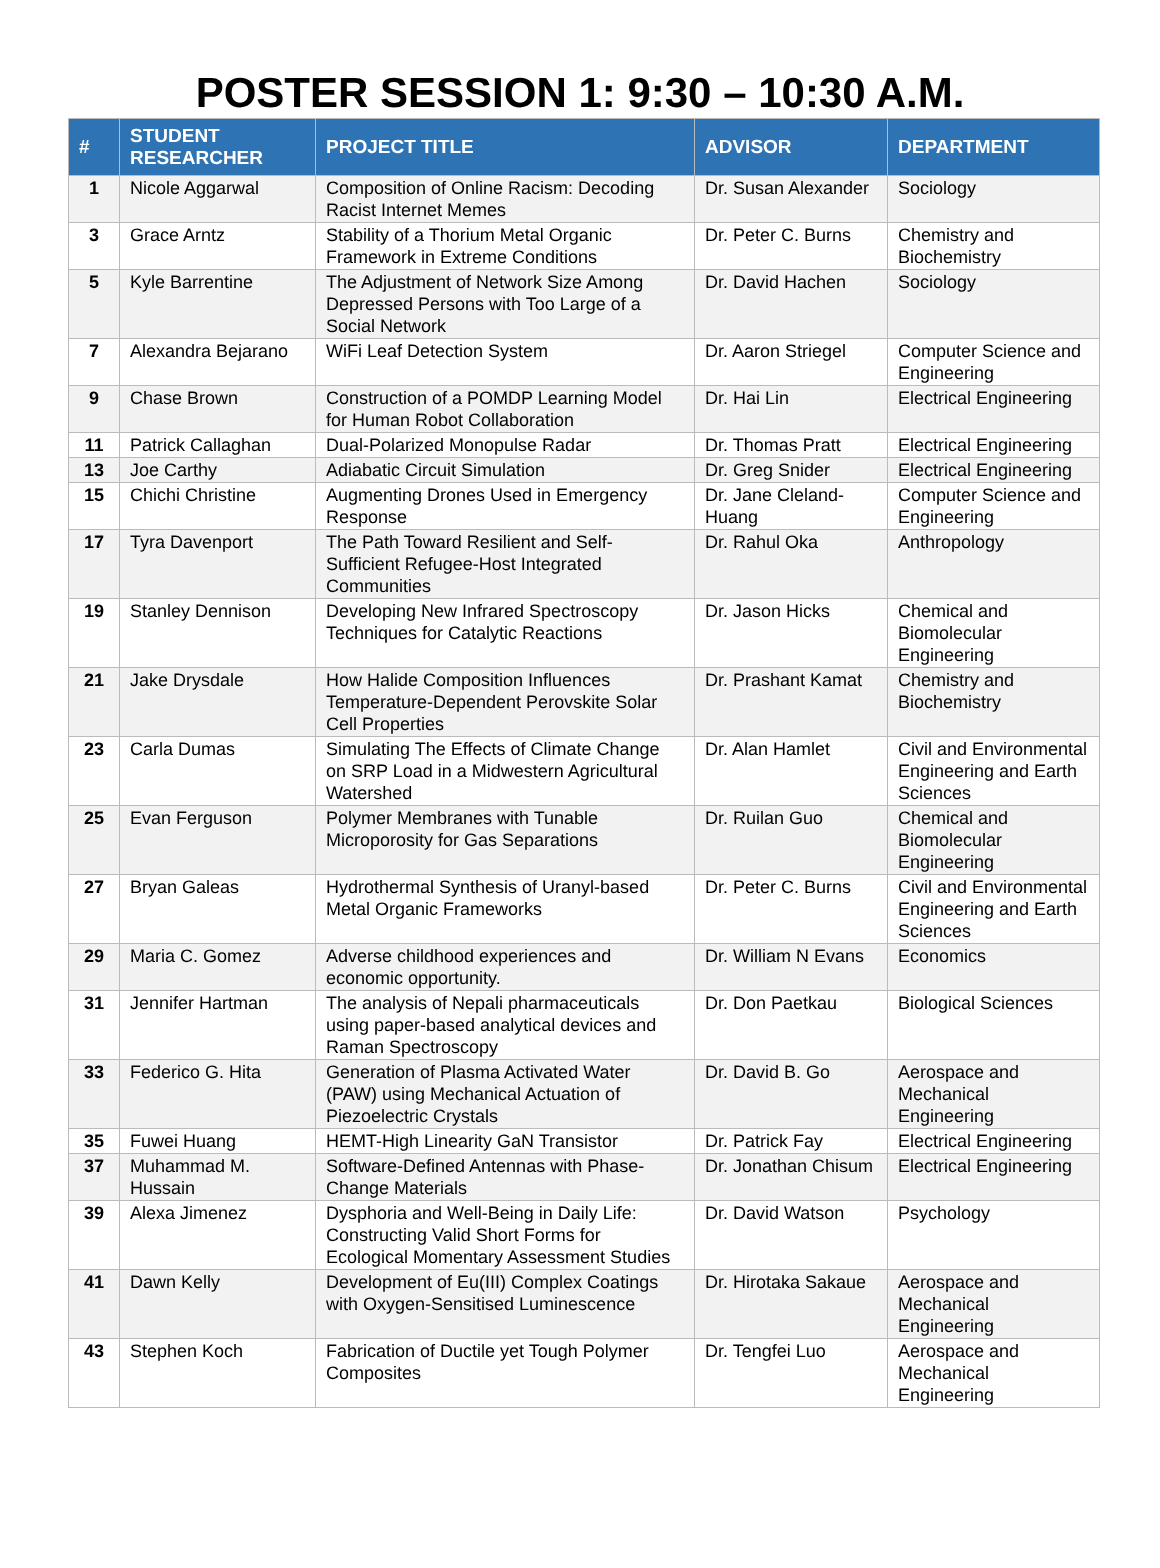POSTER SESSION 1: 9:30 – 10:30 A.M.
| # | STUDENT RESEARCHER | PROJECT TITLE | ADVISOR | DEPARTMENT |
| --- | --- | --- | --- | --- |
| 1 | Nicole Aggarwal | Composition of Online Racism: Decoding Racist Internet Memes | Dr. Susan Alexander | Sociology |
| 3 | Grace Arntz | Stability of a Thorium Metal Organic Framework in Extreme Conditions | Dr. Peter C. Burns | Chemistry and Biochemistry |
| 5 | Kyle Barrentine | The Adjustment of Network Size Among Depressed Persons with Too Large of a Social Network | Dr. David Hachen | Sociology |
| 7 | Alexandra Bejarano | WiFi Leaf Detection System | Dr. Aaron Striegel | Computer Science and Engineering |
| 9 | Chase Brown | Construction of a POMDP Learning Model for Human Robot Collaboration | Dr. Hai Lin | Electrical Engineering |
| 11 | Patrick Callaghan | Dual-Polarized Monopulse Radar | Dr. Thomas Pratt | Electrical Engineering |
| 13 | Joe Carthy | Adiabatic Circuit Simulation | Dr. Greg Snider | Electrical Engineering |
| 15 | Chichi Christine | Augmenting Drones Used in Emergency Response | Dr. Jane Cleland-Huang | Computer Science and Engineering |
| 17 | Tyra Davenport | The Path Toward Resilient and Self-Sufficient Refugee-Host Integrated Communities | Dr. Rahul Oka | Anthropology |
| 19 | Stanley Dennison | Developing New Infrared Spectroscopy Techniques for Catalytic Reactions | Dr. Jason Hicks | Chemical and Biomolecular Engineering |
| 21 | Jake Drysdale | How Halide Composition Influences Temperature-Dependent Perovskite Solar Cell Properties | Dr. Prashant Kamat | Chemistry and Biochemistry |
| 23 | Carla Dumas | Simulating The Effects of Climate Change on SRP Load in a Midwestern Agricultural Watershed | Dr. Alan Hamlet | Civil and Environmental Engineering and Earth Sciences |
| 25 | Evan Ferguson | Polymer Membranes with Tunable Microporosity for Gas Separations | Dr. Ruilan Guo | Chemical and Biomolecular Engineering |
| 27 | Bryan Galeas | Hydrothermal Synthesis of Uranyl-based Metal Organic Frameworks | Dr. Peter C. Burns | Civil and Environmental Engineering and Earth Sciences |
| 29 | Maria C. Gomez | Adverse childhood experiences and economic opportunity. | Dr. William N Evans | Economics |
| 31 | Jennifer Hartman | The analysis of Nepali pharmaceuticals using paper-based analytical devices and Raman Spectroscopy | Dr. Don Paetkau | Biological Sciences |
| 33 | Federico G. Hita | Generation of Plasma Activated Water (PAW) using Mechanical Actuation of Piezoelectric Crystals | Dr. David B. Go | Aerospace and Mechanical Engineering |
| 35 | Fuwei Huang | HEMT-High Linearity GaN Transistor | Dr. Patrick Fay | Electrical Engineering |
| 37 | Muhammad M. Hussain | Software-Defined Antennas with Phase-Change Materials | Dr. Jonathan Chisum | Electrical Engineering |
| 39 | Alexa Jimenez | Dysphoria and Well-Being in Daily Life: Constructing Valid Short Forms for Ecological Momentary Assessment Studies | Dr. David Watson | Psychology |
| 41 | Dawn Kelly | Development of Eu(III) Complex Coatings with Oxygen-Sensitised Luminescence | Dr. Hirotaka Sakaue | Aerospace and Mechanical Engineering |
| 43 | Stephen Koch | Fabrication of Ductile yet Tough Polymer Composites | Dr. Tengfei Luo | Aerospace and Mechanical Engineering |